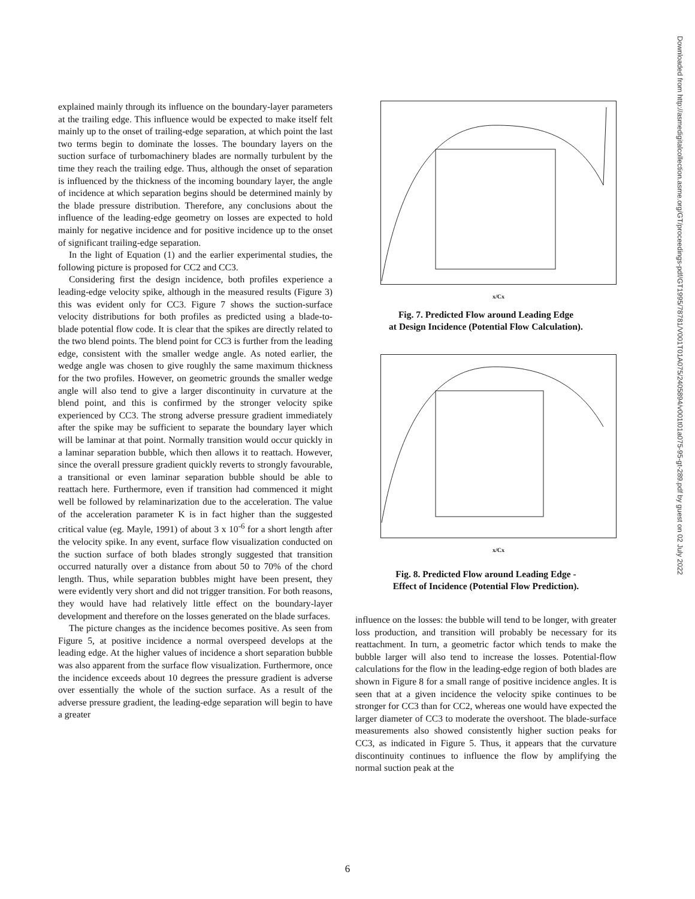explained mainly through its influence on the boundary-layer parameters at the trailing edge. This influence would be expected to make itself felt mainly up to the onset of trailing-edge separation, at which point the last two terms begin to dominate the losses. The boundary layers on the suction surface of turbomachinery blades are normally turbulent by the time they reach the trailing edge. Thus, although the onset of separation is influenced by the thickness of the incoming boundary layer, the angle of incidence at which separation begins should be determined mainly by the blade pressure distribution. Therefore, any conclusions about the influence of the leading-edge geometry on losses are expected to hold mainly for negative incidence and for positive incidence up to the onset of significant trailing-edge separation.
In the light of Equation (1) and the earlier experimental studies, the following picture is proposed for CC2 and CC3.
Considering first the design incidence, both profiles experience a leading-edge velocity spike, although in the measured results (Figure 3) this was evident only for CC3. Figure 7 shows the suction-surface velocity distributions for both profiles as predicted using a blade-to-blade potential flow code. It is clear that the spikes are directly related to the two blend points. The blend point for CC3 is further from the leading edge, consistent with the smaller wedge angle. As noted earlier, the wedge angle was chosen to give roughly the same maximum thickness for the two profiles. However, on geometric grounds the smaller wedge angle will also tend to give a larger discontinuity in curvature at the blend point, and this is confirmed by the stronger velocity spike experienced by CC3. The strong adverse pressure gradient immediately after the spike may be sufficient to separate the boundary layer which will be laminar at that point. Normally transition would occur quickly in a laminar separation bubble, which then allows it to reattach. However, since the overall pressure gradient quickly reverts to strongly favourable, a transitional or even laminar separation bubble should be able to reattach here. Furthermore, even if transition had commenced it might well be followed by relaminarization due to the acceleration. The value of the acceleration parameter K is in fact higher than the suggested critical value (eg. Mayle, 1991) of about 3 x 10<sup>-6</sup> for a short length after the velocity spike. In any event, surface flow visualization conducted on the suction surface of both blades strongly suggested that transition occurred naturally over a distance from about 50 to 70% of the chord length. Thus, while separation bubbles might have been present, they were evidently very short and did not trigger transition. For both reasons, they would have had relatively little effect on the boundary-layer development and therefore on the losses generated on the blade surfaces.
The picture changes as the incidence becomes positive. As seen from Figure 5, at positive incidence a normal overspeed develops at the leading edge. At the higher values of incidence a short separation bubble was also apparent from the surface flow visualization. Furthermore, once the incidence exceeds about 10 degrees the pressure gradient is adverse over essentially the whole of the suction surface. As a result of the adverse pressure gradient, the leading-edge separation will begin to have a greater
x/Cx
Fig. 7. Predicted Flow around Leading Edge
at Design Incidence (Potential Flow Calculation).
x/Cx
Fig. 8. Predicted Flow around Leading Edge -
Effect of Incidence (Potential Flow Prediction).
influence on the losses: the bubble will tend to be longer, with greater loss production, and transition will probably be necessary for its reattachment. In turn, a geometric factor which tends to make the bubble larger will also tend to increase the losses. Potential-flow calculations for the flow in the leading-edge region of both blades are shown in Figure 8 for a small range of positive incidence angles. It is seen that at a given incidence the velocity spike continues to be stronger for CC3 than for CC2, whereas one would have expected the larger diameter of CC3 to moderate the overshoot. The blade-surface measurements also showed consistently higher suction peaks for CC3, as indicated in Figure 5. Thus, it appears that the curvature discontinuity continues to influence the flow by amplifying the normal suction peak at the
Downloaded from http://asmedigitalcollection.asme.org/GT/proceedings-pdf/GT1995/78781/V001T01A075/2405894/v001t01a075-95-gt-289.pdf by guest on 02 July 2022
6